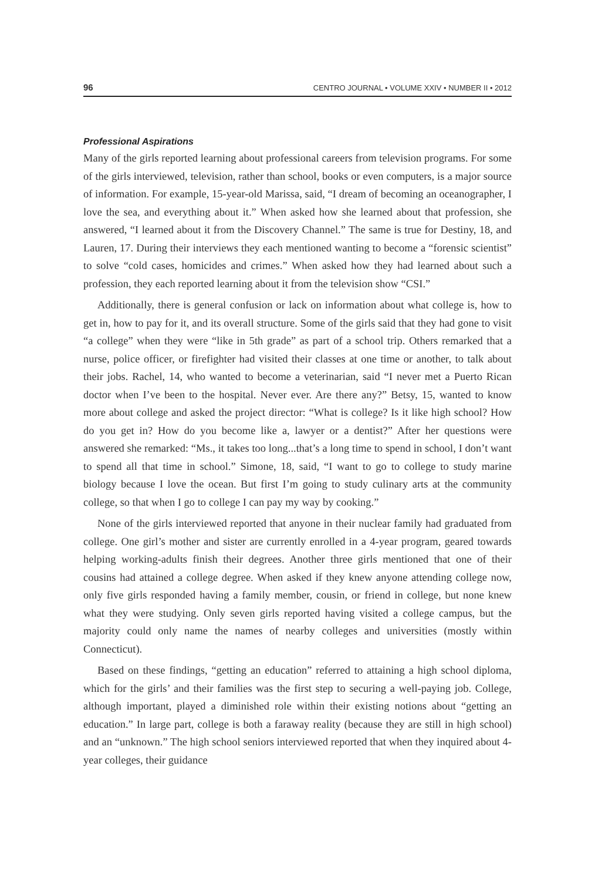96 CENTRO JOURNAL • VOLUME XXIV • NUMBER II • 2012
Professional Aspirations
Many of the girls reported learning about professional careers from television programs. For some of the girls interviewed, television, rather than school, books or even computers, is a major source of information. For example, 15-year-old Marissa, said, “I dream of becoming an oceanographer, I love the sea, and everything about it.” When asked how she learned about that profession, she answered, “I learned about it from the Discovery Channel.” The same is true for Destiny, 18, and Lauren, 17. During their interviews they each mentioned wanting to become a “forensic scientist” to solve “cold cases, homicides and crimes.” When asked how they had learned about such a profession, they each reported learning about it from the television show “CSI.”
Additionally, there is general confusion or lack on information about what college is, how to get in, how to pay for it, and its overall structure. Some of the girls said that they had gone to visit “a college” when they were “like in 5th grade” as part of a school trip. Others remarked that a nurse, police officer, or firefighter had visited their classes at one time or another, to talk about their jobs. Rachel, 14, who wanted to become a veterinarian, said “I never met a Puerto Rican doctor when I’ve been to the hospital. Never ever. Are there any?” Betsy, 15, wanted to know more about college and asked the project director: “What is college? Is it like high school? How do you get in? How do you become like a, lawyer or a dentist?” After her questions were answered she remarked: “Ms., it takes too long...that’s a long time to spend in school, I don’t want to spend all that time in school.” Simone, 18, said, “I want to go to college to study marine biology because I love the ocean. But first I’m going to study culinary arts at the community college, so that when I go to college I can pay my way by cooking.”
None of the girls interviewed reported that anyone in their nuclear family had graduated from college. One girl’s mother and sister are currently enrolled in a 4-year program, geared towards helping working-adults finish their degrees. Another three girls mentioned that one of their cousins had attained a college degree. When asked if they knew anyone attending college now, only five girls responded having a family member, cousin, or friend in college, but none knew what they were studying. Only seven girls reported having visited a college campus, but the majority could only name the names of nearby colleges and universities (mostly within Connecticut).
Based on these findings, “getting an education” referred to attaining a high school diploma, which for the girls’ and their families was the first step to securing a well-paying job. College, although important, played a diminished role within their existing notions about “getting an education.” In large part, college is both a faraway reality (because they are still in high school) and an “unknown.” The high school seniors interviewed reported that when they inquired about 4-year colleges, their guidance